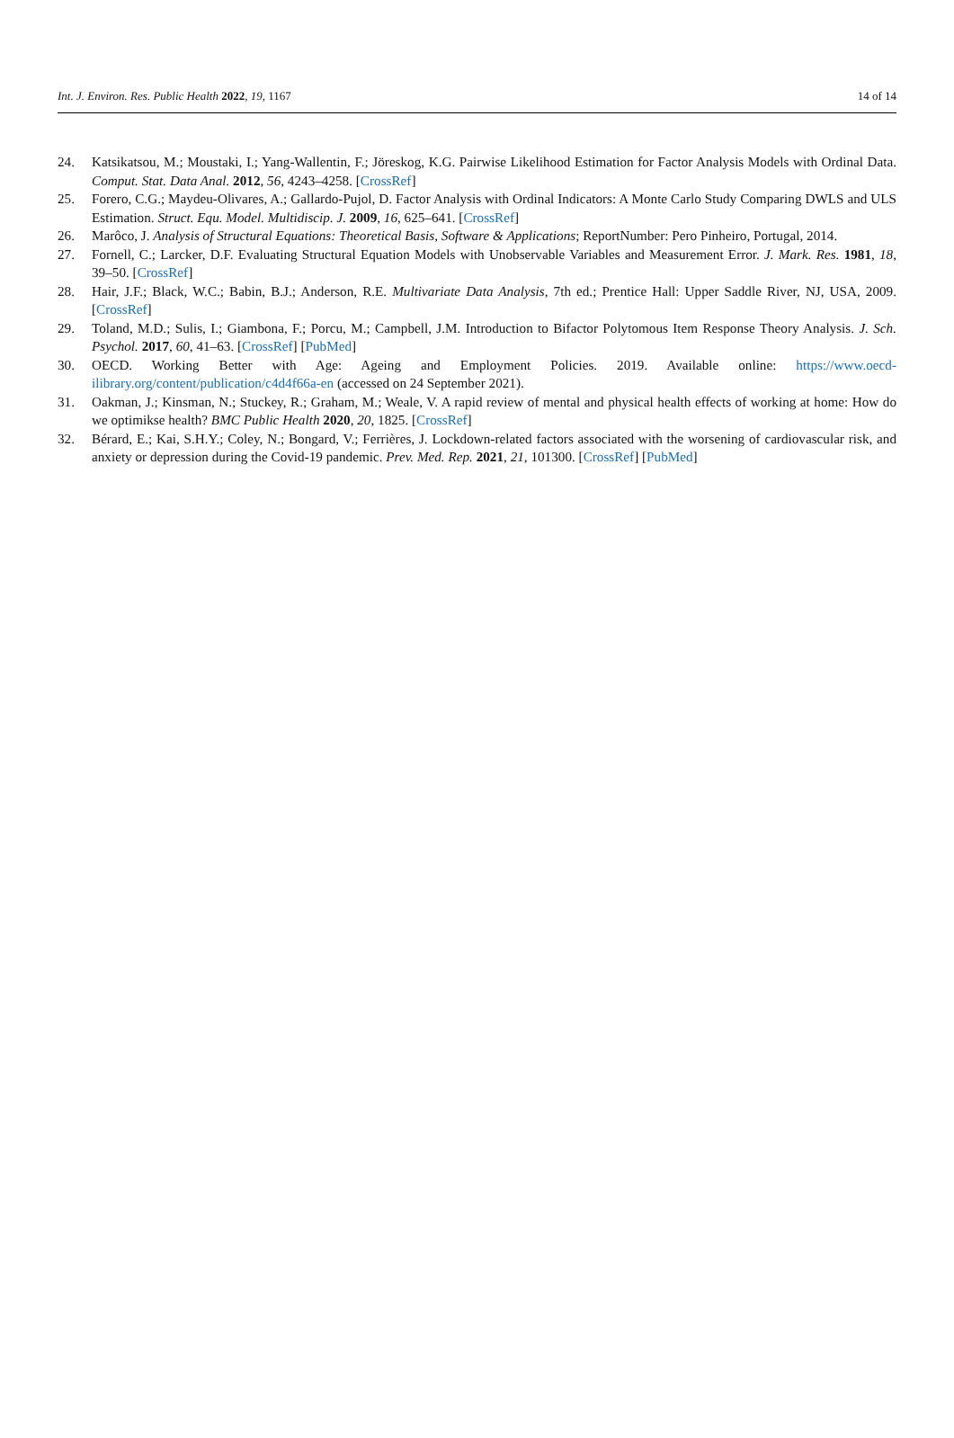Int. J. Environ. Res. Public Health 2022, 19, 1167 14 of 14
24. Katsikatsou, M.; Moustaki, I.; Yang-Wallentin, F.; Jöreskog, K.G. Pairwise Likelihood Estimation for Factor Analysis Models with Ordinal Data. Comput. Stat. Data Anal. 2012, 56, 4243–4258. [CrossRef]
25. Forero, C.G.; Maydeu-Olivares, A.; Gallardo-Pujol, D. Factor Analysis with Ordinal Indicators: A Monte Carlo Study Comparing DWLS and ULS Estimation. Struct. Equ. Model. Multidiscip. J. 2009, 16, 625–641. [CrossRef]
26. Marôco, J. Analysis of Structural Equations: Theoretical Basis, Software & Applications; ReportNumber: Pero Pinheiro, Portugal, 2014.
27. Fornell, C.; Larcker, D.F. Evaluating Structural Equation Models with Unobservable Variables and Measurement Error. J. Mark. Res. 1981, 18, 39–50. [CrossRef]
28. Hair, J.F.; Black, W.C.; Babin, B.J.; Anderson, R.E. Multivariate Data Analysis, 7th ed.; Prentice Hall: Upper Saddle River, NJ, USA, 2009. [CrossRef]
29. Toland, M.D.; Sulis, I.; Giambona, F.; Porcu, M.; Campbell, J.M. Introduction to Bifactor Polytomous Item Response Theory Analysis. J. Sch. Psychol. 2017, 60, 41–63. [CrossRef] [PubMed]
30. OECD. Working Better with Age: Ageing and Employment Policies. 2019. Available online: https://www.oecd-ilibrary.org/content/publication/c4d4f66a-en (accessed on 24 September 2021).
31. Oakman, J.; Kinsman, N.; Stuckey, R.; Graham, M.; Weale, V. A rapid review of mental and physical health effects of working at home: How do we optimikse health? BMC Public Health 2020, 20, 1825. [CrossRef]
32. Bérard, E.; Kai, S.H.Y.; Coley, N.; Bongard, V.; Ferrières, J. Lockdown-related factors associated with the worsening of cardiovascular risk, and anxiety or depression during the Covid-19 pandemic. Prev. Med. Rep. 2021, 21, 101300. [CrossRef] [PubMed]